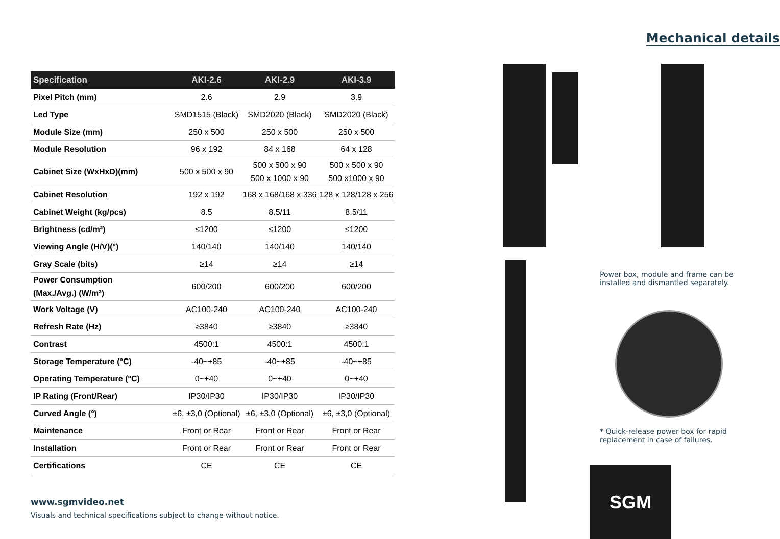| Specification | AKI-2.6 | AKI-2.9 | AKI-3.9 |
| --- | --- | --- | --- |
| Pixel Pitch (mm) | 2.6 | 2.9 | 3.9 |
| Led Type | SMD1515 (Black) | SMD2020 (Black) | SMD2020 (Black) |
| Module Size (mm) | 250 x 500 | 250 x 500 | 250 x 500 |
| Module Resolution | 96 x 192 | 84 x 168 | 64 x 128 |
| Cabinet Size (WxHxD)(mm) | 500 x 500 x 90 | 500 x 500 x 90 500 x 1000 x 90 | 500 x 500 x 90 500 x1000 x 90 |
| Cabinet Resolution | 192 x 192 | 168 x 168/168 x 336 | 128 x 128/128 x 256 |
| Cabinet Weight (kg/pcs) | 8.5 | 8.5/11 | 8.5/11 |
| Brightness (cd/m²) | ≤1200 | ≤1200 | ≤1200 |
| Viewing Angle (H/V)(°) | 140/140 | 140/140 | 140/140 |
| Gray Scale (bits) | ≥14 | ≥14 | ≥14 |
| Power Consumption (Max./Avg.) (W/m²) | 600/200 | 600/200 | 600/200 |
| Work Voltage (V) | AC100-240 | AC100-240 | AC100-240 |
| Refresh Rate (Hz) | ≥3840 | ≥3840 | ≥3840 |
| Contrast | 4500:1 | 4500:1 | 4500:1 |
| Storage Temperature (°C) | -40~+85 | -40~+85 | -40~+85 |
| Operating Temperature (°C) | 0~+40 | 0~+40 | 0~+40 |
| IP Rating (Front/Rear) | IP30/IP30 | IP30/IP30 | IP30/IP30 |
| Curved Angle (°) | ±6, ±3,0 (Optional) | ±6, ±3,0 (Optional) | ±6, ±3,0 (Optional) |
| Maintenance | Front or Rear | Front or Rear | Front or Rear |
| Installation | Front or Rear | Front or Rear | Front or Rear |
| Certifications | CE | CE | CE |
www.sgmvideo.net
Visuals and technical specifications subject to change without notice.
Mechanical details
Power box, module and frame can be installed and dismantled separately.
* Quick-release power box for rapid replacement in case of failures.
SGM